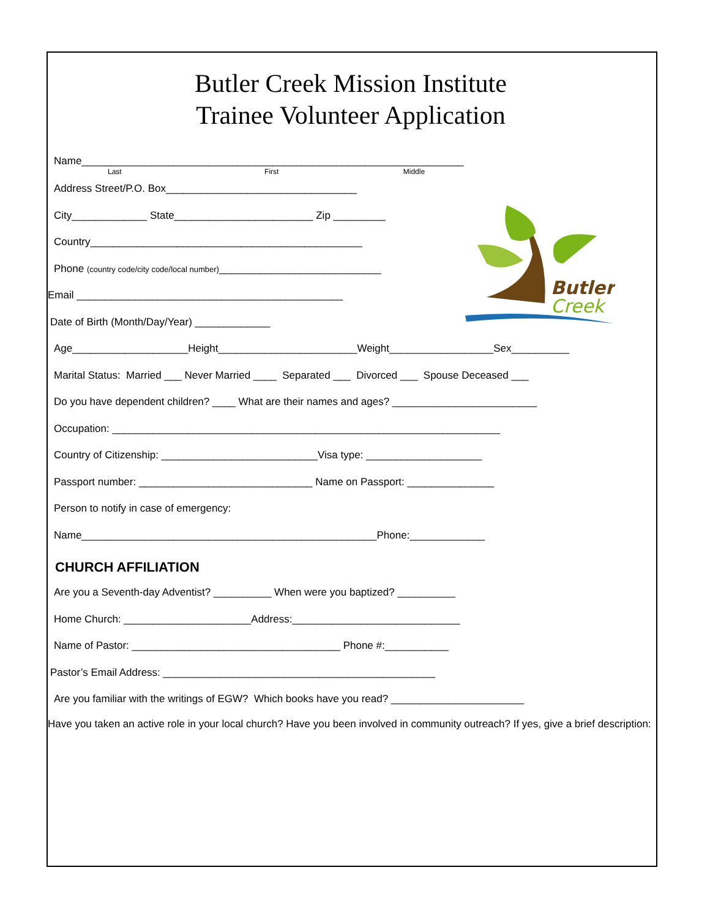Butler
Creek
Butler Creek Mission Institute
Trainee Volunteer Application
Name__________________________________________________________________
Last First Middle
Address Street/P.O. Box_________________________________
City_____________ State________________________ Zip _________
Country_______________________________________________
Phone (country code/city code/local number)____________________________
Email ______________________________________________
Date of Birth (Month/Day/Year) _____________
Age____________________Height________________________Weight__________________Sex__________
Marital Status: Married ___ Never Married ____ Separated ___ Divorced ___ Spouse Deceased ___
Do you have dependent children? ____ What are their names and ages? _________________________
Occupation: ___________________________________________________________________
Country of Citizenship: ___________________________Visa type: ____________________
Passport number: ______________________________ Name on Passport: _______________
Person to notify in case of emergency:
Name___________________________________________________Phone:_____________
CHURCH AFFILIATION
Are you a Seventh-day Adventist? __________ When were you baptized? __________
Home Church: ______________________Address:_____________________________
Name of Pastor: ____________________________________ Phone #:___________
Pastor’s Email Address: _______________________________________________
Are you familiar with the writings of EGW? Which books have you read? _______________________
Have you taken an active role in your local church? Have you been involved in community outreach? If yes, give a brief description: